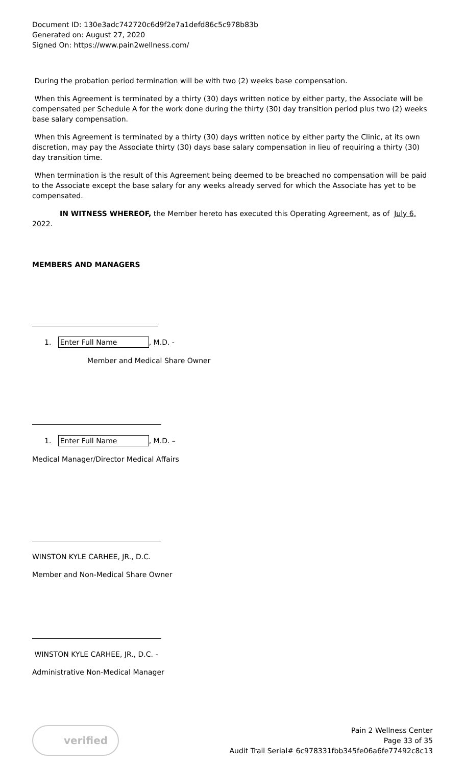Document ID: 130e3adc742720c6d9f2e7a1defd86c5c978b83b
Generated on: August 27, 2020
Signed On: https://www.pain2wellness.com/
During the probation period termination will be with two (2) weeks base compensation.
When this Agreement is terminated by a thirty (30) days written notice by either party, the Associate will be compensated per Schedule A for the work done during the thirty (30) day transition period plus two (2) weeks base salary compensation.
When this Agreement is terminated by a thirty (30) days written notice by either party the Clinic, at its own discretion, may pay the Associate thirty (30) days base salary compensation in lieu of requiring a thirty (30) day transition time.
When termination is the result of this Agreement being deemed to be breached no compensation will be paid to the Associate except the base salary for any weeks already served for which the Associate has yet to be compensated.
IN WITNESS WHEREOF, the Member hereto has executed this Operating Agreement, as of July 6, 2022.
MEMBERS AND MANAGERS
1. Enter Full Name, M.D. -
Member and Medical Share Owner
1. Enter Full Name, M.D. –
Medical Manager/Director Medical Affairs
WINSTON KYLE CARHEE, JR., D.C.
Member and Non-Medical Share Owner
WINSTON KYLE CARHEE, JR., D.C. -
Administrative Non-Medical Manager
verified
Pain 2 Wellness Center
Page 33 of 35
Audit Trail Serial# 6c978331fbb345fe06a6fe77492c8c13